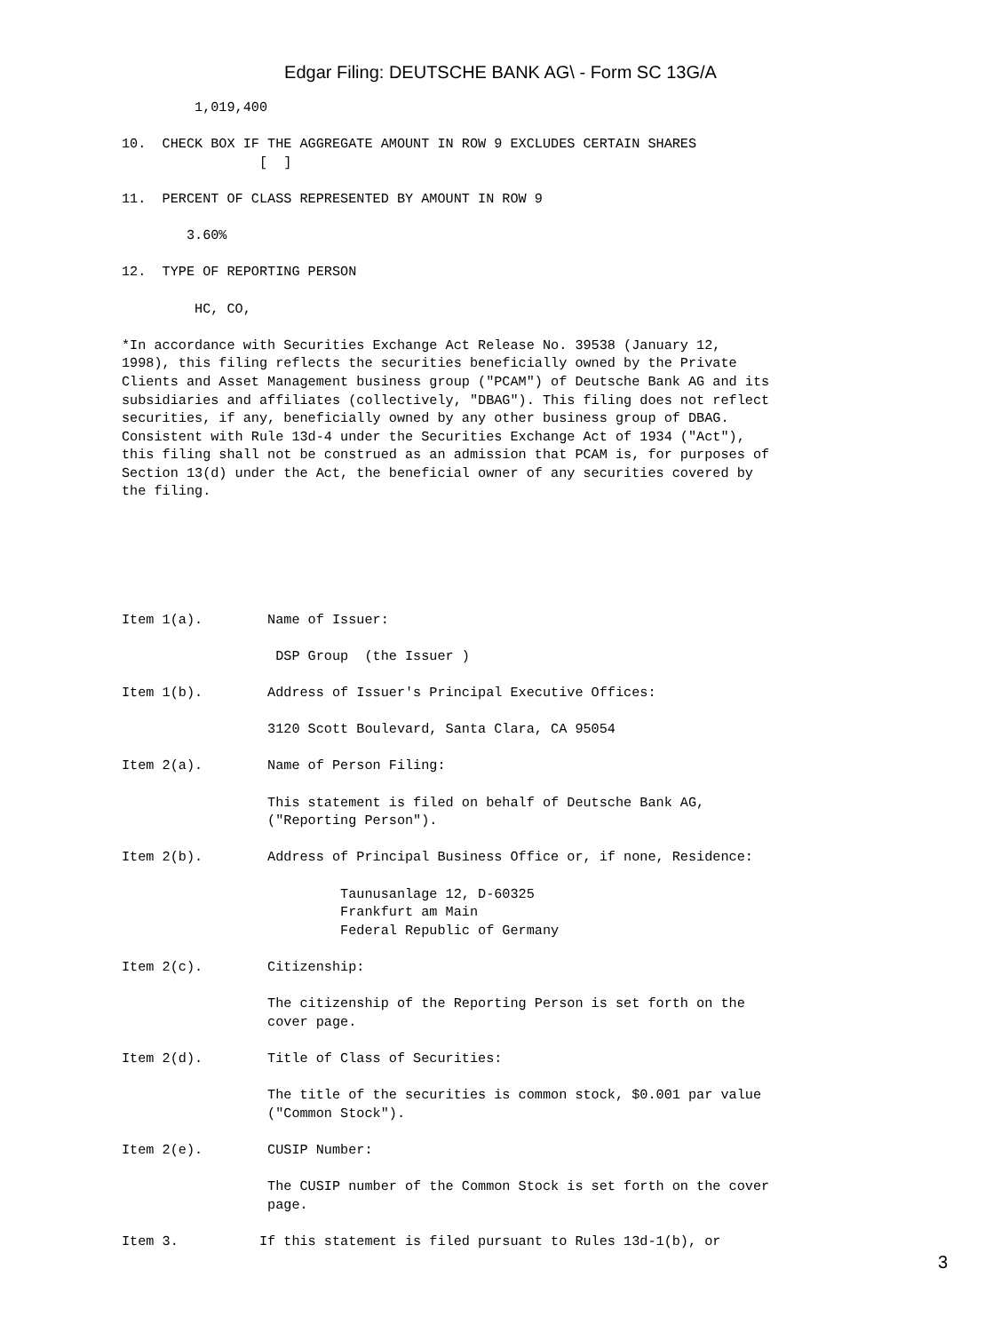Edgar Filing: DEUTSCHE BANK AG\ - Form SC 13G/A
         1,019,400

10.  CHECK BOX IF THE AGGREGATE AMOUNT IN ROW 9 EXCLUDES CERTAIN SHARES
                 [  ]

11.  PERCENT OF CLASS REPRESENTED BY AMOUNT IN ROW 9

        3.60%

12.  TYPE OF REPORTING PERSON

         HC, CO,

*In accordance with Securities Exchange Act Release No. 39538 (January 12,
1998), this filing reflects the securities beneficially owned by the Private
Clients and Asset Management business group ("PCAM") of Deutsche Bank AG and its
subsidiaries and affiliates (collectively, "DBAG"). This filing does not reflect
securities, if any, beneficially owned by any other business group of DBAG.
Consistent with Rule 13d-4 under the Securities Exchange Act of 1934 ("Act"),
this filing shall not be construed as an admission that PCAM is, for purposes of
Section 13(d) under the Act, the beneficial owner of any securities covered by
the filing.






Item 1(a).        Name of Issuer:

                   DSP Group  (the Issuer )

Item 1(b).        Address of Issuer's Principal Executive Offices:

                  3120 Scott Boulevard, Santa Clara, CA 95054

Item 2(a).        Name of Person Filing:

                  This statement is filed on behalf of Deutsche Bank AG,
                  ("Reporting Person").

Item 2(b).        Address of Principal Business Office or, if none, Residence:

                           Taunusanlage 12, D-60325
                           Frankfurt am Main
                           Federal Republic of Germany

Item 2(c).        Citizenship:

                  The citizenship of the Reporting Person is set forth on the
                  cover page.

Item 2(d).        Title of Class of Securities:

                  The title of the securities is common stock, $0.001 par value
                  ("Common Stock").

Item 2(e).        CUSIP Number:

                  The CUSIP number of the Common Stock is set forth on the cover
                  page.

Item 3.          If this statement is filed pursuant to Rules 13d-1(b), or
3